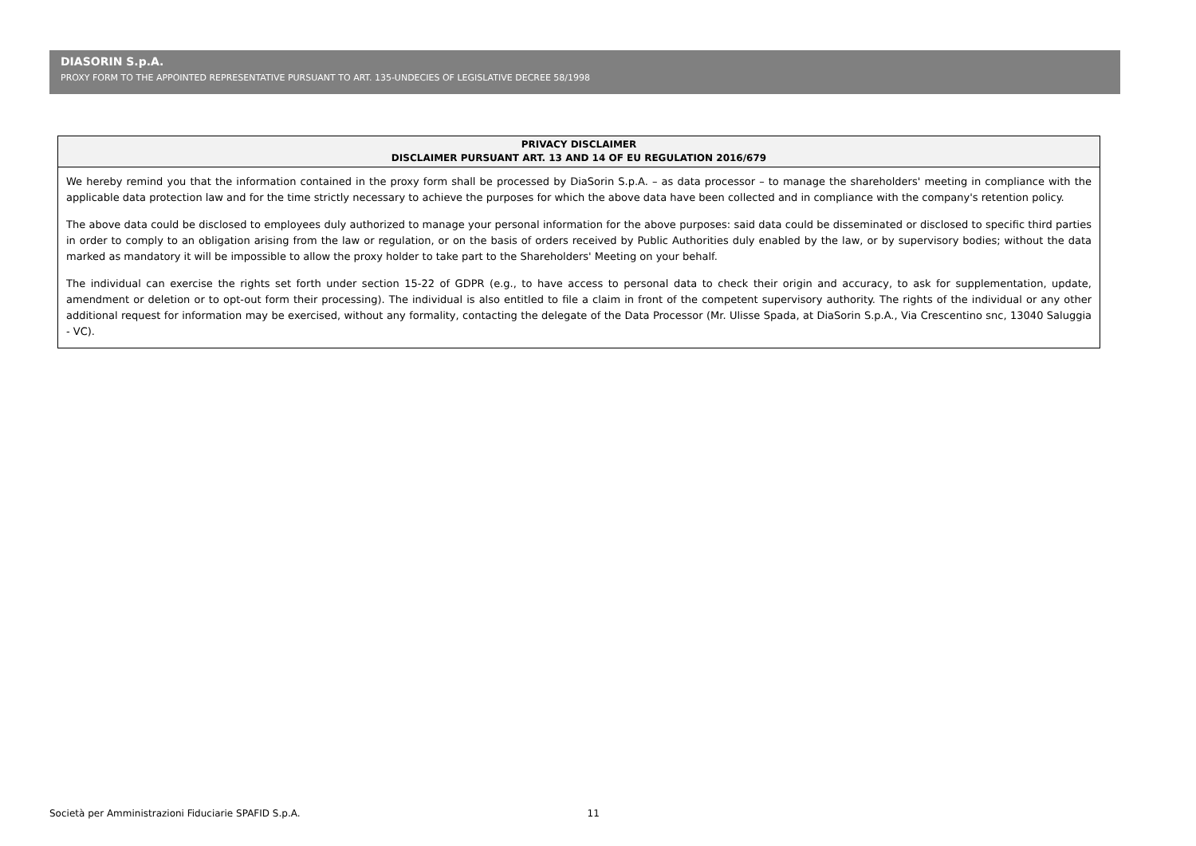DIASORIN S.p.A.
PROXY FORM TO THE APPOINTED REPRESENTATIVE PURSUANT TO ART. 135-UNDECIES OF LEGISLATIVE DECREE 58/1998
PRIVACY DISCLAIMER
DISCLAIMER PURSUANT ART. 13 AND 14 OF EU REGULATION 2016/679
We hereby remind you that the information contained in the proxy form shall be processed by DiaSorin S.p.A. – as data processor – to manage the shareholders' meeting in compliance with the applicable data protection law and for the time strictly necessary to achieve the purposes for which the above data have been collected and in compliance with the company's retention policy.
The above data could be disclosed to employees duly authorized to manage your personal information for the above purposes: said data could be disseminated or disclosed to specific third parties in order to comply to an obligation arising from the law or regulation, or on the basis of orders received by Public Authorities duly enabled by the law, or by supervisory bodies; without the data marked as mandatory it will be impossible to allow the proxy holder to take part to the Shareholders' Meeting on your behalf.
The individual can exercise the rights set forth under section 15-22 of GDPR (e.g., to have access to personal data to check their origin and accuracy, to ask for supplementation, update, amendment or deletion or to opt-out form their processing). The individual is also entitled to file a claim in front of the competent supervisory authority. The rights of the individual or any other additional request for information may be exercised, without any formality, contacting the delegate of the Data Processor (Mr. Ulisse Spada, at DiaSorin S.p.A., Via Crescentino snc, 13040 Saluggia - VC).
Società per Amministrazioni Fiduciarie SPAFID S.p.A. 11